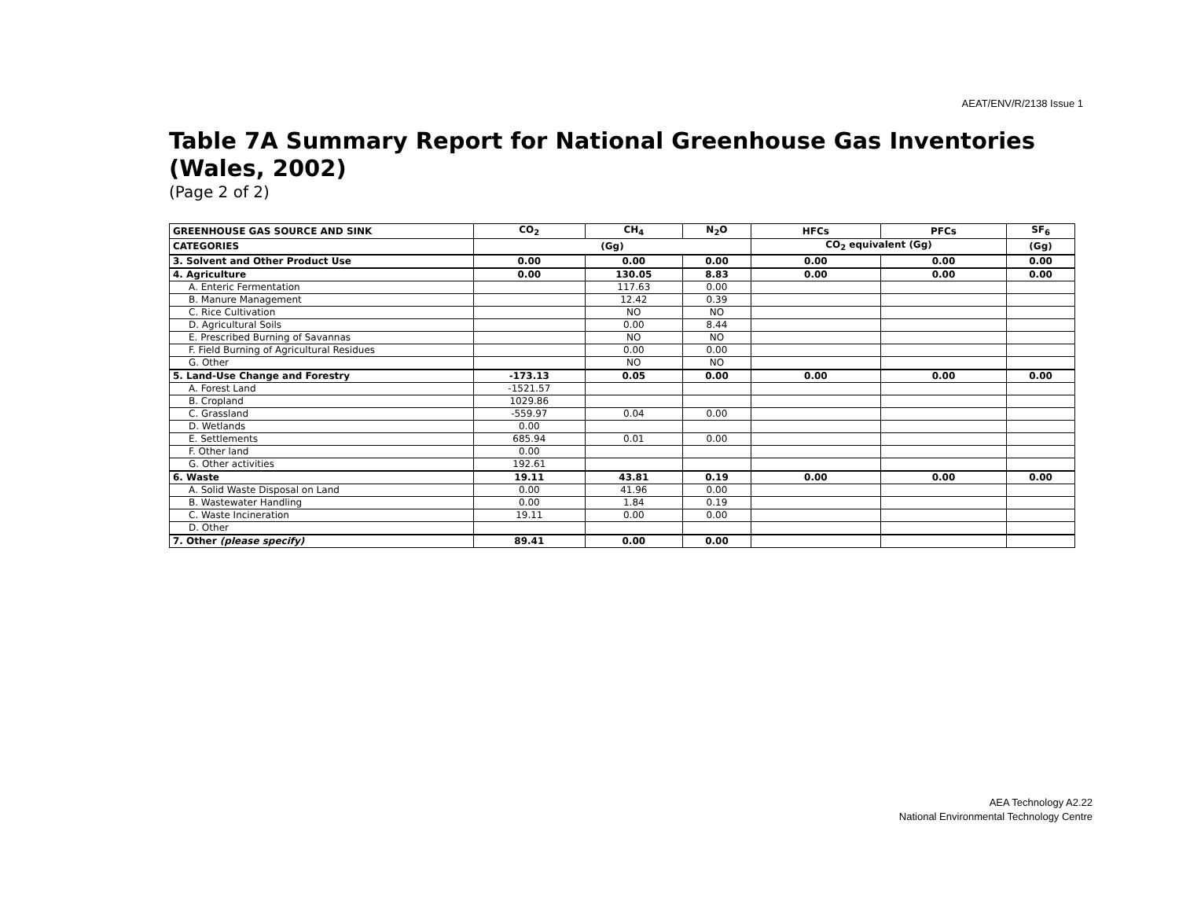AEAT/ENV/R/2138 Issue 1
Table 7A Summary Report for National Greenhouse Gas Inventories (Wales, 2002)
(Page 2 of 2)
| GREENHOUSE GAS SOURCE AND SINK | CO<sub>2</sub> | CH<sub>4</sub> | N<sub>2</sub>O | HFCs | PFCs | SF<sub>6</sub> |
| --- | --- | --- | --- | --- | --- | --- |
| CATEGORIES | (Gg) | | | CO<sub>2</sub> equivalent (Gg) | | (Gg) |
| 3. Solvent and Other Product Use | 0.00 | 0.00 | 0.00 | 0.00 | 0.00 | 0.00 |
| 4. Agriculture | 0.00 | 130.05 | 8.83 | 0.00 | 0.00 | 0.00 |
| A. Enteric Fermentation | | 117.63 | 0.00 | | | |
| B. Manure Management | | 12.42 | 0.39 | | | |
| C. Rice Cultivation | | NO | NO | | | |
| D. Agricultural Soils | | 0.00 | 8.44 | | | |
| E. Prescribed Burning of Savannas | | NO | NO | | | |
| F. Field Burning of Agricultural Residues | | 0.00 | 0.00 | | | |
| G. Other | | NO | NO | | | |
| 5. Land-Use Change and Forestry | -173.13 | 0.05 | 0.00 | 0.00 | 0.00 | 0.00 |
| A. Forest Land | -1521.57 | | | | | |
| B. Cropland | 1029.86 | | | | | |
| C. Grassland | -559.97 | 0.04 | 0.00 | | | |
| D. Wetlands | 0.00 | | | | | |
| E. Settlements | 685.94 | 0.01 | 0.00 | | | |
| F. Other land | 0.00 | | | | | |
| G. Other activities | 192.61 | | | | | |
| 6. Waste | 19.11 | 43.81 | 0.19 | 0.00 | 0.00 | 0.00 |
| A. Solid Waste Disposal on Land | 0.00 | 41.96 | 0.00 | | | |
| B. Wastewater Handling | 0.00 | 1.84 | 0.19 | | | |
| C. Waste Incineration | 19.11 | 0.00 | 0.00 | | | |
| D. Other | | | | | | |
| 7. Other (please specify) | 89.41 | 0.00 | 0.00 | | | |
AEA Technology A2.22
National Environmental Technology Centre